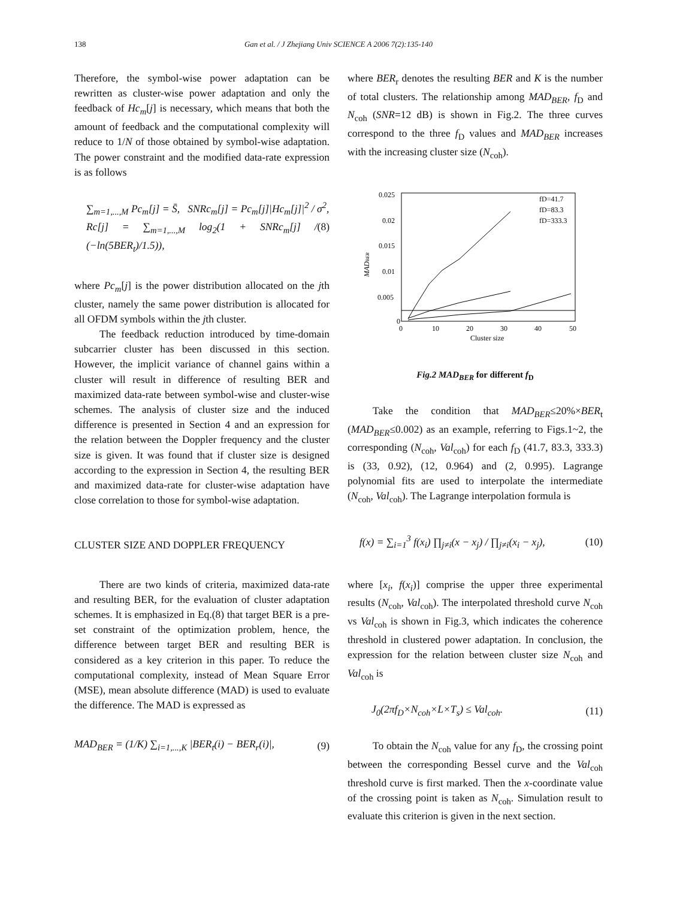138
Gan et al. / J Zhejiang Univ SCIENCE A 2006 7(2):135-140
Therefore, the symbol-wise power adaptation can be rewritten as cluster-wise power adaptation and only the feedback of Hc<sub>m</sub>[j] is necessary, which means that both the amount of feedback and the computational complexity will reduce to 1/N of those obtained by symbol-wise adaptation. The power constraint and the modified data-rate expression is as follows
∑<sub>m=1,...,M</sub> Pc<sub>m</sub>[j] = S̄, SNRc<sub>m</sub>[j] = Pc<sub>m</sub>[j]|Hc<sub>m</sub>[j]|<sup>2</sup> / σ<sup>2</sup>,
Rc[j] = ∑<sub>m=1,...,M</sub> log<sub>2</sub>(1 + SNRc<sub>m</sub>[j] / (−ln(5BER<sub>t</sub>)/1.5)), (8)
where Pc<sub>m</sub>[j] is the power distribution allocated on the jth cluster, namely the same power distribution is allocated for all OFDM symbols within the jth cluster.
The feedback reduction introduced by time-domain subcarrier cluster has been discussed in this section. However, the implicit variance of channel gains within a cluster will result in difference of resulting BER and maximized data-rate between symbol-wise and cluster-wise schemes. The analysis of cluster size and the induced difference is presented in Section 4 and an expression for the relation between the Doppler frequency and the cluster size is given. It was found that if cluster size is designed according to the expression in Section 4, the resulting BER and maximized data-rate for cluster-wise adaptation have close correlation to those for symbol-wise adaptation.
CLUSTER SIZE AND DOPPLER FREQUENCY
There are two kinds of criteria, maximized data-rate and resulting BER, for the evaluation of cluster adaptation schemes. It is emphasized in Eq.(8) that target BER is a pre-set constraint of the optimization problem, hence, the difference between target BER and resulting BER is considered as a key criterion in this paper. To reduce the computational complexity, instead of Mean Square Error (MSE), mean absolute difference (MAD) is used to evaluate the difference. The MAD is expressed as
MAD<sub>BER</sub> = (1/K) ∑<sub>i=1,...,K</sub> |BER<sub>t</sub>(i) − BER<sub>r</sub>(i)|, (9)
where BER<sub>r</sub> denotes the resulting BER and K is the number of total clusters. The relationship among MAD<sub>BER</sub>, f<sub>D</sub> and N<sub>coh</sub> (SNR=12 dB) is shown in Fig.2. The three curves correspond to the three f<sub>D</sub> values and MAD<sub>BER</sub> increases with the increasing cluster size (N<sub>coh</sub>).
0.025
0.02
0.015
0.01
0.005
0
0
10
20
30
40
50
Cluster size
MADBER
fD=41.7
fD=83.3
fD=333.3
Fig.2 MAD<sub>BER</sub> for different f<sub>D</sub>
Take the condition that MAD<sub>BER</sub>≤20%×BER<sub>t</sub> (MAD<sub>BER</sub>≤0.002) as an example, referring to Figs.1~2, the corresponding (N<sub>coh</sub>, Val<sub>coh</sub>) for each f<sub>D</sub> (41.7, 83.3, 333.3) is (33, 0.92), (12, 0.964) and (2, 0.995). Lagrange polynomial fits are used to interpolate the intermediate (N<sub>coh</sub>, Val<sub>coh</sub>). The Lagrange interpolation formula is
f(x) = ∑<sub>i=1</sub><sup>3</sup> f(x<sub>i</sub>) ∏<sub>j≠i</sub>(x − x<sub>j</sub>) / ∏<sub>j≠i</sub>(x<sub>i</sub> − x<sub>j</sub>), (10)
where [x<sub>i</sub>, f(x<sub>i</sub>)] comprise the upper three experimental results (N<sub>coh</sub>, Val<sub>coh</sub>). The interpolated threshold curve N<sub>coh</sub> vs Val<sub>coh</sub> is shown in Fig.3, which indicates the coherence threshold in clustered power adaptation. In conclusion, the expression for the relation between cluster size N<sub>coh</sub> and Val<sub>coh</sub> is
J<sub>0</sub>(2πf<sub>D</sub>×N<sub>coh</sub>×L×T<sub>s</sub>) ≤ Val<sub>coh</sub>. (11)
To obtain the N<sub>coh</sub> value for any f<sub>D</sub>, the crossing point between the corresponding Bessel curve and the Val<sub>coh</sub> threshold curve is first marked. Then the x-coordinate value of the crossing point is taken as N<sub>coh</sub>. Simulation result to evaluate this criterion is given in the next section.